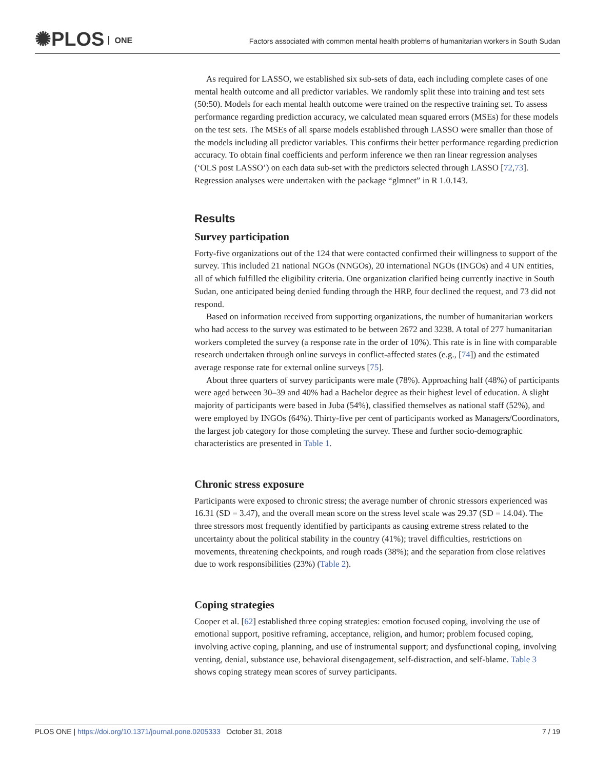✺PLOS ONE
Factors associated with common mental health problems of humanitarian workers in South Sudan
As required for LASSO, we established six sub-sets of data, each including complete cases of one mental health outcome and all predictor variables. We randomly split these into training and test sets (50:50). Models for each mental health outcome were trained on the respective training set. To assess performance regarding prediction accuracy, we calculated mean squared errors (MSEs) for these models on the test sets. The MSEs of all sparse models established through LASSO were smaller than those of the models including all predictor variables. This confirms their better performance regarding prediction accuracy. To obtain final coefficients and perform inference we then ran linear regression analyses (‘OLS post LASSO’) on each data sub-set with the predictors selected through LASSO [72,73]. Regression analyses were undertaken with the package “glmnet” in R 1.0.143.
Results
Survey participation
Forty-five organizations out of the 124 that were contacted confirmed their willingness to support of the survey. This included 21 national NGOs (NNGOs), 20 international NGOs (INGOs) and 4 UN entities, all of which fulfilled the eligibility criteria. One organization clarified being currently inactive in South Sudan, one anticipated being denied funding through the HRP, four declined the request, and 73 did not respond.
Based on information received from supporting organizations, the number of humanitarian workers who had access to the survey was estimated to be between 2672 and 3238. A total of 277 humanitarian workers completed the survey (a response rate in the order of 10%). This rate is in line with comparable research undertaken through online surveys in conflict-affected states (e.g., [74]) and the estimated average response rate for external online surveys [75].
About three quarters of survey participants were male (78%). Approaching half (48%) of participants were aged between 30–39 and 40% had a Bachelor degree as their highest level of education. A slight majority of participants were based in Juba (54%), classified themselves as national staff (52%), and were employed by INGOs (64%). Thirty-five per cent of participants worked as Managers/Coordinators, the largest job category for those completing the survey. These and further socio-demographic characteristics are presented in Table 1.
Chronic stress exposure
Participants were exposed to chronic stress; the average number of chronic stressors experienced was 16.31 (SD = 3.47), and the overall mean score on the stress level scale was 29.37 (SD = 14.04). The three stressors most frequently identified by participants as causing extreme stress related to the uncertainty about the political stability in the country (41%); travel difficulties, restrictions on movements, threatening checkpoints, and rough roads (38%); and the separation from close relatives due to work responsibilities (23%) (Table 2).
Coping strategies
Cooper et al. [62] established three coping strategies: emotion focused coping, involving the use of emotional support, positive reframing, acceptance, religion, and humor; problem focused coping, involving active coping, planning, and use of instrumental support; and dysfunctional coping, involving venting, denial, substance use, behavioral disengagement, self-distraction, and self-blame. Table 3 shows coping strategy mean scores of survey participants.
PLOS ONE | https://doi.org/10.1371/journal.pone.0205333 October 31, 2018 7 / 19